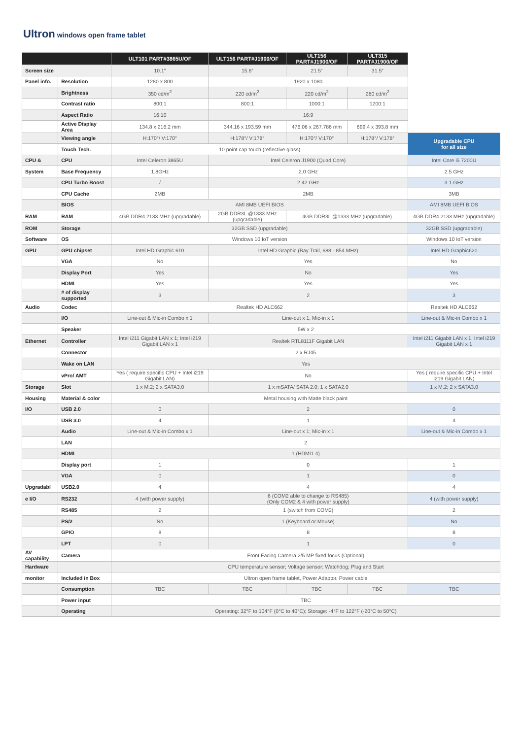Ultron windows open frame tablet
| | | ULT101 PART#3865U/OF | ULT156 PART#J1900/OF | ULT156 PART#J1900/OF | ULT315 PART#J1900/OF | |
| Screen size | | 10.1” | 15.6” | 21.5” | 31.5” | |
| Panel info. | Resolution | 1280 x 800 | 1920 x 1080 | | | |
| | Brightness | 350 cd/m<sup>2</sup> | 220 cd/m<sup>2</sup> | 220 cd/m<sup>2</sup> | 280 cd/m<sup>2</sup> | |
| | Contrast ratio | 800:1 | 800:1 | 1000:1 | 1200:1 | |
| | Aspect Ratio | 16:10 | 16:9 | | | |
| | Active Display Area | 134.8 x 216.2 mm | 344.16 x 193.59 mm | 476.06 x 267.786 mm | 699.4 x 393.8 mm | |
| | Viewing angle | H:170°/ V:170° | H:178°/ V:178° | H:170°/ V:170° | H:178°/ V:178° | Upgradable CPU for all size |
| | Touch Tech. | 10 point cap touch (reflective glass) | | | | |
| CPU & | CPU | Intel Celeron 3865U | Intel Celeron J1900 (Quad Core) | | | Intel Core i5 7200U |
| System | Base Frequency | 1.8GHz | 2.0 GHz | | | 2.5 GHz |
| | CPU Turbo Boost | / | 2.42 GHz | | | 3.1 GHz |
| | CPU Cache | 2MB | 2MB | | | 3MB |
| | BIOS | AMI 8MB UEFI BIOS | | | | AMI 8MB UEFI BIOS |
| RAM | RAM | 4GB DDR4 2133 MHz (upgradable) | 2GB DDR3L @1333 MHz (upgradable) | 4GB DDR3L @1333 MHz (upgradable) | | 4GB DDR4 2133 MHz (upgradable) |
| ROM | Storage | 32GB SSD (upgradable) | | | | 32GB SSD (upgradable) |
| Software | OS | Windows 10 IoT version | | | | Windows 10 IoT version |
| GPU | GPU chipset | Intel HD Graphic 610 | Intel HD Graphic (Bay Trail, 688 - 854 MHz) | | | Intel HD Graphic620 |
| | VGA | No | Yes | | | No |
| | Display Port | Yes | No | | | Yes |
| | HDMI | Yes | Yes | | | Yes |
| | # of display supported | 3 | 2 | | | 3 |
| Audio | Codec | Realtek HD ALC662 | | | | Realtek HD ALC662 |
| | I/O | Line-out & Mic-in Combo x 1 | Line-out x 1, Mic-in x 1 | | | Line-out & Mic-in Combo x 1 |
| | Speaker | 5W x 2 | | | | |
| Ethernet | Controller | Intel i211 Gigabit LAN x 1; Intel i219 Gigabit LAN x 1 | Realtek RTL8111F Gigabit LAN | | | Intel i211 Gigabit LAN x 1; Intel i219 Gigabit LAN x 1 |
| | Connector | 2 x RJ45 | | | | |
| | Wake on LAN | Yes | | | | |
| | vPro/ AMT | Yes ( require specific CPU + Intel i219 Gigabit LAN) | No | | | Yes ( require specific CPU + Intel i219 Gigabit LAN) |
| Storage | Slot | 1 x M.2; 2 x SATA3.0 | 1 x mSATA/ SATA 2.0; 1 x SATA2.0 | | | 1 x M.2; 2 x SATA3.0 |
| Housing | Material & color | Metal housing with Matte black paint | | | | |
| I/O | USB 2.0 | 0 | 2 | | | 0 |
| | USB 3.0 | 4 | 1 | | | 4 |
| | Audio | Line-out & Mic-in Combo x 1 | Line-out x 1; Mic-in x 1 | | | Line-out & Mic-in Combo x 1 |
| | LAN | 2 | | | | |
| | HDMI | 1 (HDMI1.4) | | | | |
| | Display port | 1 | 0 | | | 1 |
| | VGA | 0 | 1 | | | 0 |
| Upgradabl | USB2.0 | 4 | 4 | | | 4 |
| e I/O | RS232 | 4 (with power supply) | 6 (COM2 able to change to RS485) (Only COM2 & 4 with power supply) | | | 4 (with power supply) |
| | RS485 | 2 | 1 (switch from COM2) | | | 2 |
| | PS/2 | No | 1 (Keyboard or Mouse) | | | No |
| | GPIO | 8 | 8 | | | 8 |
| | LPT | 0 | 1 | | | 0 |
| AV capability | Camera | Front Facing Camera 2/5 MP fixed focus (Optional) | | | | |
| Hardware | | CPU temperature sensor; Voltage sensor; Watchdog; Plug and Start | | | | |
| monitor | Included in Box | Ultron open frame tablet, Power Adaptor, Power cable | | | | |
| | Consumption | TBC | TBC | TBC | TBC | TBC |
| | Power input | TBC | | | | |
| | Operating | Operating: 32°F to 104°F (0°C to 40°C); Storage: -4°F to 122°F (-20°C to 50°C) | | | | |